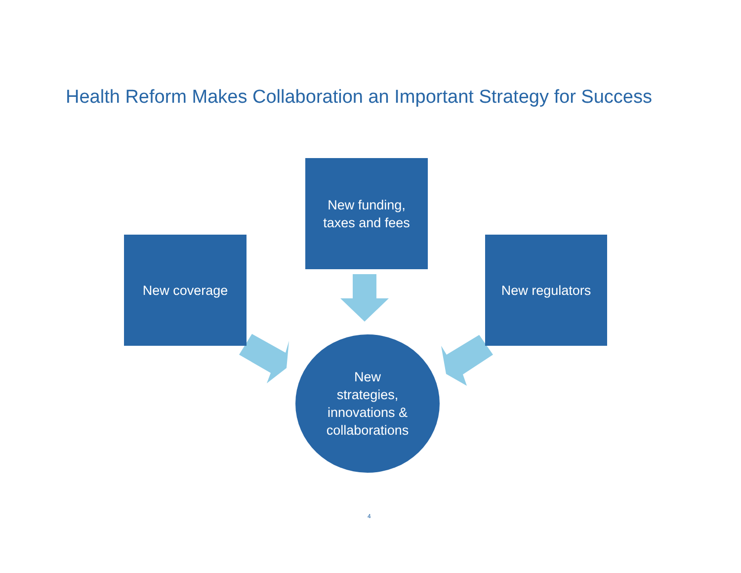Health Reform Makes Collaboration an Important Strategy for Success
New funding,
taxes and fees
New coverage New regulators
New
strategies,
innovations &
collaborations
4